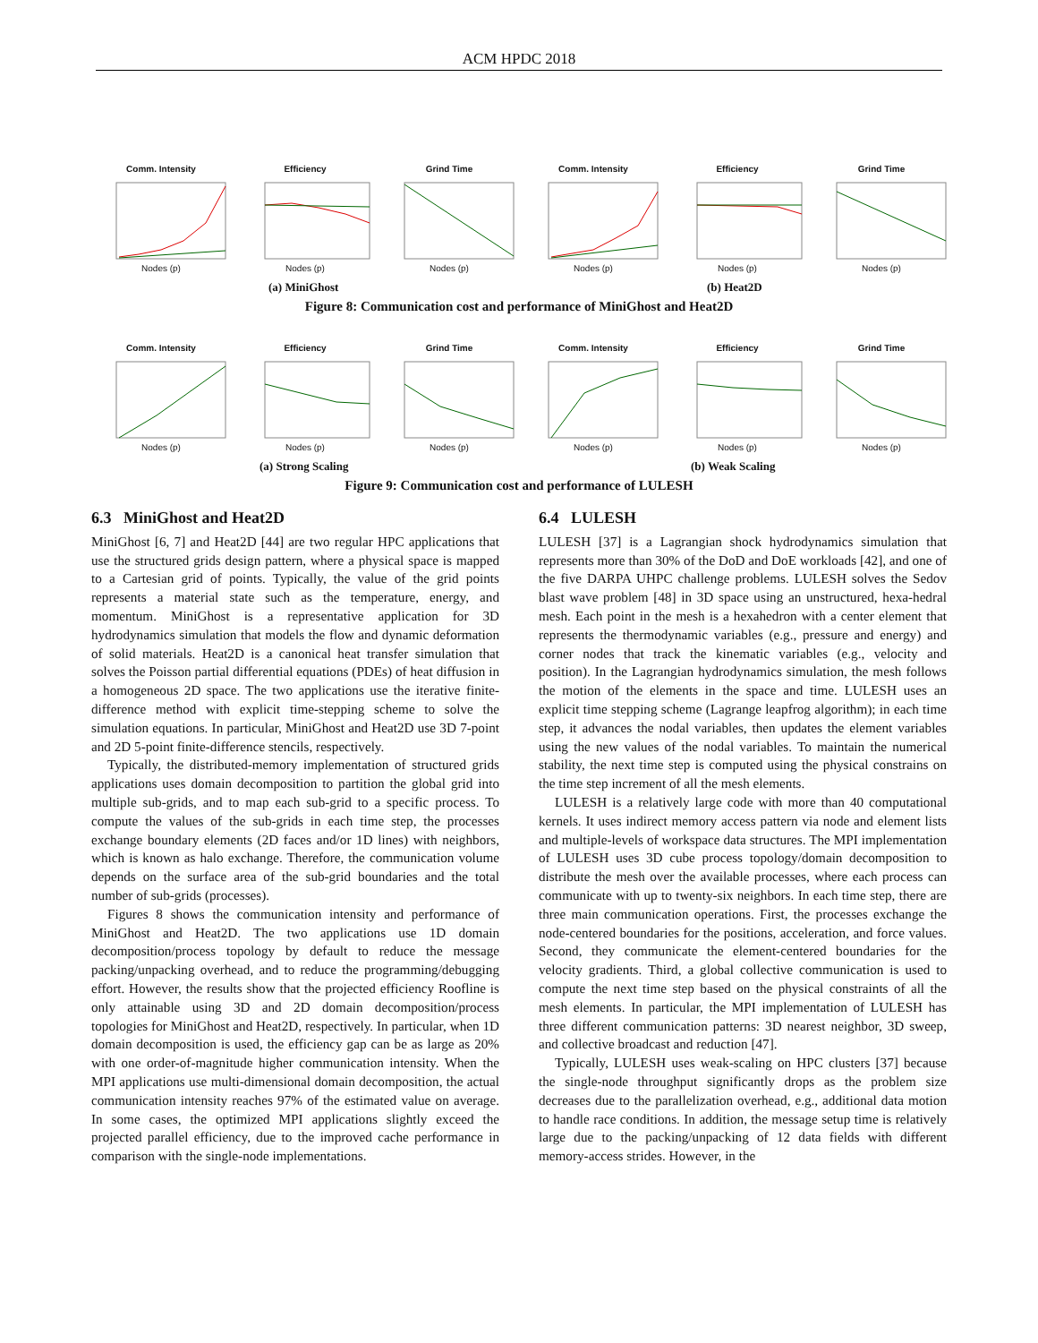ACM HPDC 2018
Comm. IntensityNodes (p) EfficiencyNodes (p) Grind TimeNodes (p) Comm. IntensityNodes (p) EfficiencyNodes (p) Grind TimeNodes (p)
(a) MiniGhost (b) Heat2D
Figure 8: Communication cost and performance of MiniGhost and Heat2D
Comm. IntensityNodes (p) EfficiencyNodes (p) Grind TimeNodes (p) Comm. IntensityNodes (p) EfficiencyNodes (p) Grind TimeNodes (p)
(a) Strong Scaling (b) Weak Scaling
Figure 9: Communication cost and performance of LULESH
6.3 MiniGhost and Heat2D
MiniGhost [6, 7] and Heat2D [44] are two regular HPC applications that use the structured grids design pattern, where a physical space is mapped to a Cartesian grid of points. Typically, the value of the grid points represents a material state such as the temperature, energy, and momentum. MiniGhost is a representative application for 3D hydrodynamics simulation that models the flow and dynamic deformation of solid materials. Heat2D is a canonical heat transfer simulation that solves the Poisson partial differential equations (PDEs) of heat diffusion in a homogeneous 2D space. The two applications use the iterative finite-difference method with explicit time-stepping scheme to solve the simulation equations. In particular, MiniGhost and Heat2D use 3D 7-point and 2D 5-point finite-difference stencils, respectively.
Typically, the distributed-memory implementation of structured grids applications uses domain decomposition to partition the global grid into multiple sub-grids, and to map each sub-grid to a specific process. To compute the values of the sub-grids in each time step, the processes exchange boundary elements (2D faces and/or 1D lines) with neighbors, which is known as halo exchange. Therefore, the communication volume depends on the surface area of the sub-grid boundaries and the total number of sub-grids (processes).
Figures 8 shows the communication intensity and performance of MiniGhost and Heat2D. The two applications use 1D domain decomposition/process topology by default to reduce the message packing/unpacking overhead, and to reduce the programming/debugging effort. However, the results show that the projected efficiency Roofline is only attainable using 3D and 2D domain decomposition/process topologies for MiniGhost and Heat2D, respectively. In particular, when 1D domain decomposition is used, the efficiency gap can be as large as 20% with one order-of-magnitude higher communication intensity. When the MPI applications use multi-dimensional domain decomposition, the actual communication intensity reaches 97% of the estimated value on average. In some cases, the optimized MPI applications slightly exceed the projected parallel efficiency, due to the improved cache performance in comparison with the single-node implementations.
6.4 LULESH
LULESH [37] is a Lagrangian shock hydrodynamics simulation that represents more than 30% of the DoD and DoE workloads [42], and one of the five DARPA UHPC challenge problems. LULESH solves the Sedov blast wave problem [48] in 3D space using an unstructured, hexa-hedral mesh. Each point in the mesh is a hexahedron with a center element that represents the thermodynamic variables (e.g., pressure and energy) and corner nodes that track the kinematic variables (e.g., velocity and position). In the Lagrangian hydrodynamics simulation, the mesh follows the motion of the elements in the space and time. LULESH uses an explicit time stepping scheme (Lagrange leapfrog algorithm); in each time step, it advances the nodal variables, then updates the element variables using the new values of the nodal variables. To maintain the numerical stability, the next time step is computed using the physical constrains on the time step increment of all the mesh elements.
LULESH is a relatively large code with more than 40 computational kernels. It uses indirect memory access pattern via node and element lists and multiple-levels of workspace data structures. The MPI implementation of LULESH uses 3D cube process topology/domain decomposition to distribute the mesh over the available processes, where each process can communicate with up to twenty-six neighbors. In each time step, there are three main communication operations. First, the processes exchange the node-centered boundaries for the positions, acceleration, and force values. Second, they communicate the element-centered boundaries for the velocity gradients. Third, a global collective communication is used to compute the next time step based on the physical constraints of all the mesh elements. In particular, the MPI implementation of LULESH has three different communication patterns: 3D nearest neighbor, 3D sweep, and collective broadcast and reduction [47].
Typically, LULESH uses weak-scaling on HPC clusters [37] because the single-node throughput significantly drops as the problem size decreases due to the parallelization overhead, e.g., additional data motion to handle race conditions. In addition, the message setup time is relatively large due to the packing/unpacking of 12 data fields with different memory-access strides. However, in the